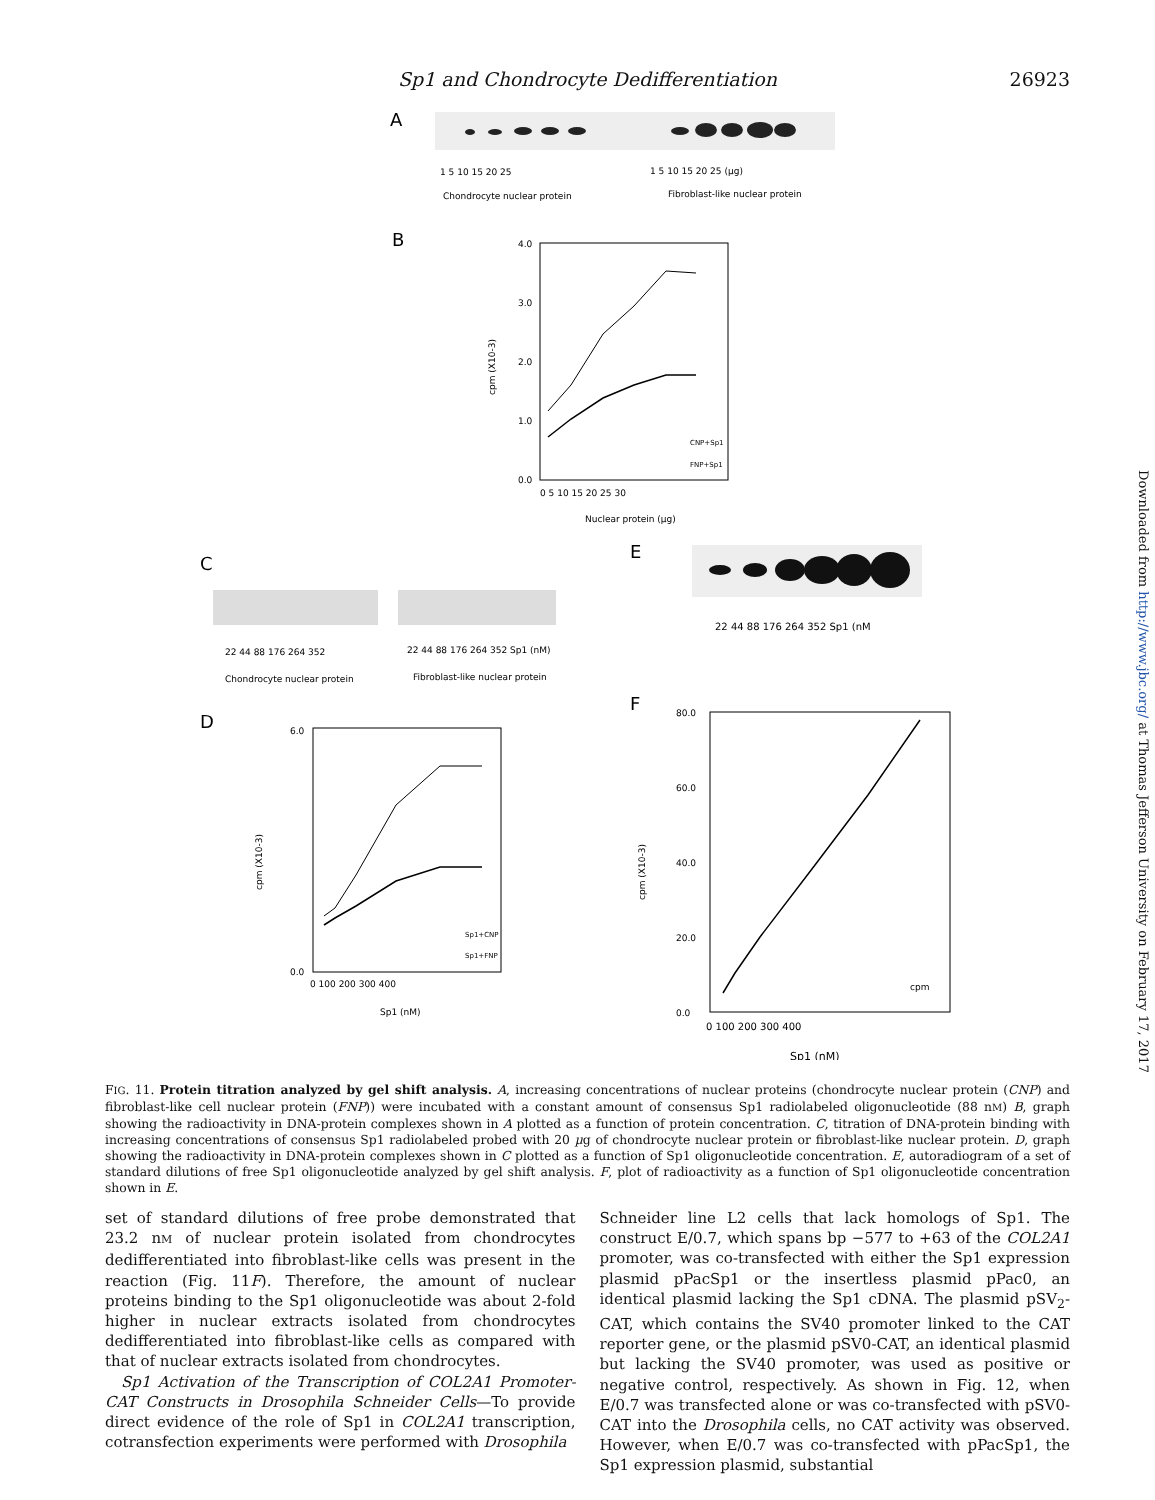Sp1 and Chondrocyte Dedifferentiation 26923
Downloaded from http://www.jbc.org/ at Thomas Jefferson University on February 17, 2017
A
1 5 10 15 20 25
1 5 10 15 20 25 (µg)
Chondrocyte nuclear protein
Fibroblast-like nuclear protein
B
4.0
3.0
2.0
1.0
0.0
0 5 10 15 20 25 30
Nuclear protein (µg)
cpm (X10-3)
CNP+Sp1
FNP+Sp1
C
22 44 88 176 264 352
22 44 88 176 264 352 Sp1 (nM)
Chondrocyte nuclear protein
Fibroblast-like nuclear protein
E
22 44 88 176 264 352 Sp1 (nM
D
0.0
6.0
0 100 200 300 400
Sp1 (nM)
cpm (X10-3)
Sp1+CNP
Sp1+FNP
F
80.0
60.0
40.0
20.0
0.0
0 100 200 300 400
Sp1 (nM)
cpm (X10-3)
cpm
FIG. 11. Protein titration analyzed by gel shift analysis. A, increasing concentrations of nuclear proteins (chondrocyte nuclear protein (CNP) and fibroblast-like cell nuclear protein (FNP)) were incubated with a constant amount of consensus Sp1 radiolabeled oligonucleotide (88 nM) B, graph showing the radioactivity in DNA-protein complexes shown in A plotted as a function of protein concentration. C, titration of DNA-protein binding with increasing concentrations of consensus Sp1 radiolabeled probed with 20 µg of chondrocyte nuclear protein or fibroblast-like nuclear protein. D, graph showing the radioactivity in DNA-protein complexes shown in C plotted as a function of Sp1 oligonucleotide concentration. E, autoradiogram of a set of standard dilutions of free Sp1 oligonucleotide analyzed by gel shift analysis. F, plot of radioactivity as a function of Sp1 oligonucleotide concentration shown in E.
set of standard dilutions of free probe demonstrated that 23.2 nM of nuclear protein isolated from chondrocytes dedifferentiated into fibroblast-like cells was present in the reaction (Fig. 11F). Therefore, the amount of nuclear proteins binding to the Sp1 oligonucleotide was about 2-fold higher in nuclear extracts isolated from chondrocytes dedifferentiated into fibroblast-like cells as compared with that of nuclear extracts isolated from chondrocytes.
Sp1 Activation of the Transcription of COL2A1 Promoter-CAT Constructs in Drosophila Schneider Cells—To provide direct evidence of the role of Sp1 in COL2A1 transcription, cotransfection experiments were performed with Drosophila
Schneider line L2 cells that lack homologs of Sp1. The construct E/0.7, which spans bp −577 to +63 of the COL2A1 promoter, was co-transfected with either the Sp1 expression plasmid pPacSp1 or the insertless plasmid pPac0, an identical plasmid lacking the Sp1 cDNA. The plasmid pSV<sub>2</sub>-CAT, which contains the SV40 promoter linked to the CAT reporter gene, or the plasmid pSV0-CAT, an identical plasmid but lacking the SV40 promoter, was used as positive or negative control, respectively. As shown in Fig. 12, when E/0.7 was transfected alone or was co-transfected with pSV0-CAT into the Drosophila cells, no CAT activity was observed. However, when E/0.7 was co-transfected with pPacSp1, the Sp1 expression plasmid, substantial